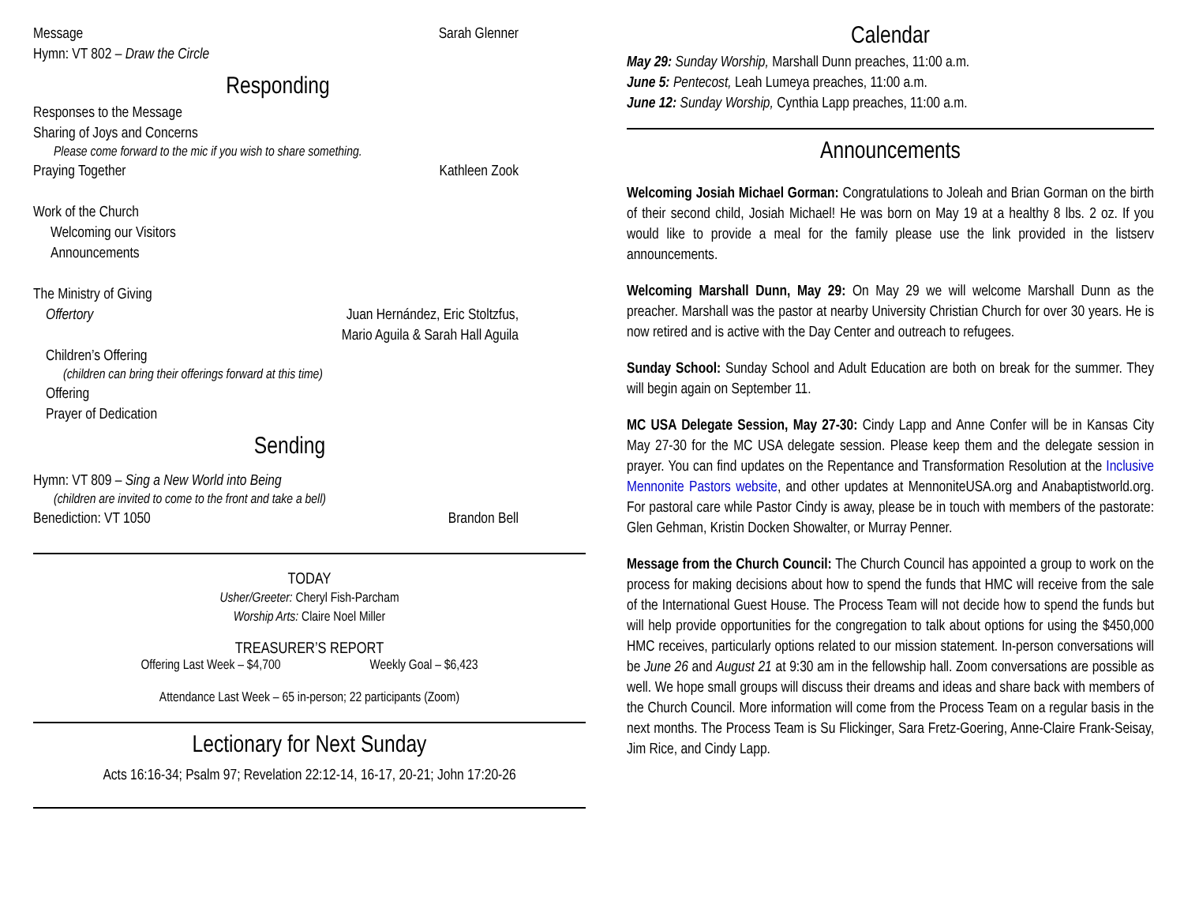Message Sarah Glenner
Hymn: VT 802 – Draw the Circle
Responding
Responses to the Message
Sharing of Joys and Concerns
Please come forward to the mic if you wish to share something.
Praying Together Kathleen Zook
Work of the Church
Welcoming our Visitors
Announcements
The Ministry of Giving
Offertory Juan Hernández, Eric Stoltzfus,
Mario Aguila & Sarah Hall Aguila
Children’s Offering
(children can bring their offerings forward at this time)
Offering
Prayer of Dedication
Sending
Hymn: VT 809 – Sing a New World into Being
(children are invited to come to the front and take a bell)
Benediction: VT 1050 Brandon Bell
TODAY
Usher/Greeter: Cheryl Fish-Parcham
Worship Arts: Claire Noel Miller
TREASURER’S REPORT
Offering Last Week – $4,700 Weekly Goal – $6,423
Attendance Last Week – 65 in-person; 22 participants (Zoom)
Lectionary for Next Sunday
Acts 16:16-34; Psalm 97; Revelation 22:12-14, 16-17, 20-21; John 17:20-26
Calendar
May 29: Sunday Worship, Marshall Dunn preaches, 11:00 a.m.
June 5: Pentecost, Leah Lumeya preaches, 11:00 a.m.
June 12: Sunday Worship, Cynthia Lapp preaches, 11:00 a.m.
Announcements
Welcoming Josiah Michael Gorman: Congratulations to Joleah and Brian Gorman on the birth of their second child, Josiah Michael! He was born on May 19 at a healthy 8 lbs. 2 oz. If you would like to provide a meal for the family please use the link provided in the listserv announcements.
Welcoming Marshall Dunn, May 29: On May 29 we will welcome Marshall Dunn as the preacher. Marshall was the pastor at nearby University Christian Church for over 30 years. He is now retired and is active with the Day Center and outreach to refugees.
Sunday School: Sunday School and Adult Education are both on break for the summer. They will begin again on September 11.
MC USA Delegate Session, May 27-30: Cindy Lapp and Anne Confer will be in Kansas City May 27-30 for the MC USA delegate session. Please keep them and the delegate session in prayer. You can find updates on the Repentance and Transformation Resolution at the Inclusive Mennonite Pastors website, and other updates at MennoniteUSA.org and Anabaptistworld.org. For pastoral care while Pastor Cindy is away, please be in touch with members of the pastorate: Glen Gehman, Kristin Docken Showalter, or Murray Penner.
Message from the Church Council: The Church Council has appointed a group to work on the process for making decisions about how to spend the funds that HMC will receive from the sale of the International Guest House. The Process Team will not decide how to spend the funds but will help provide opportunities for the congregation to talk about options for using the $450,000 HMC receives, particularly options related to our mission statement. In-person conversations will be June 26 and August 21 at 9:30 am in the fellowship hall. Zoom conversations are possible as well. We hope small groups will discuss their dreams and ideas and share back with members of the Church Council. More information will come from the Process Team on a regular basis in the next months. The Process Team is Su Flickinger, Sara Fretz-Goering, Anne-Claire Frank-Seisay, Jim Rice, and Cindy Lapp.